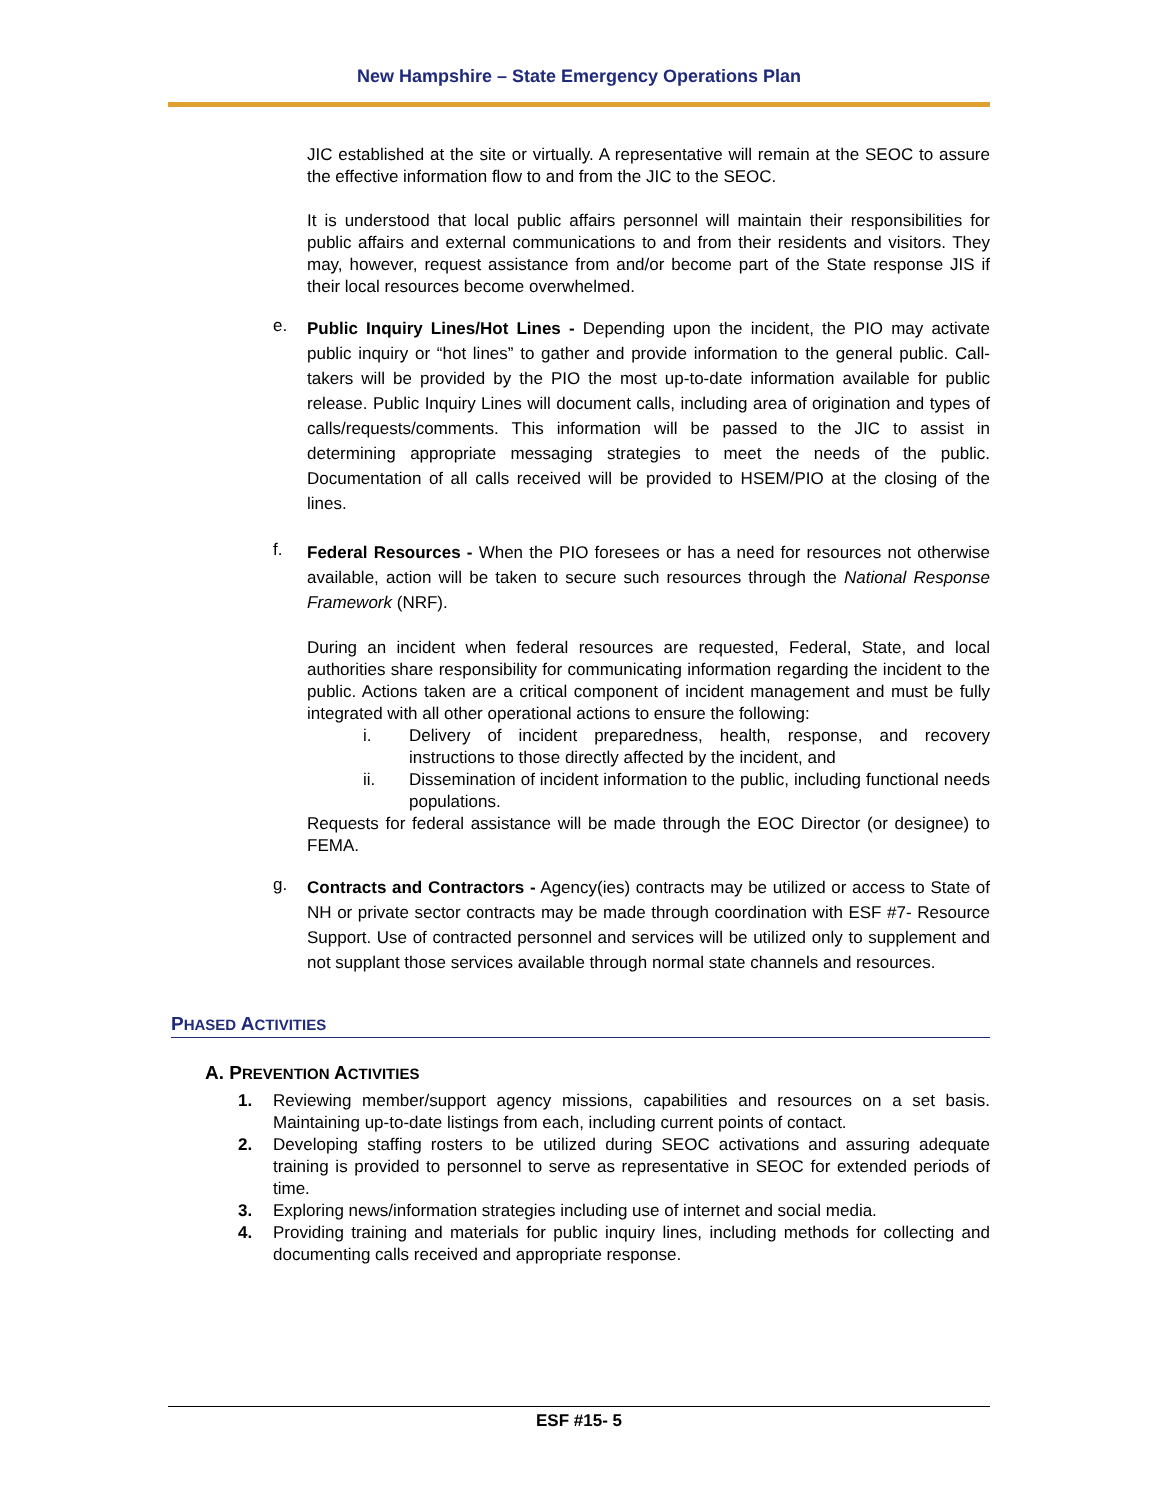New Hampshire – State Emergency Operations Plan
JIC established at the site or virtually. A representative will remain at the SEOC to assure the effective information flow to and from the JIC to the SEOC.
It is understood that local public affairs personnel will maintain their responsibilities for public affairs and external communications to and from their residents and visitors. They may, however, request assistance from and/or become part of the State response JIS if their local resources become overwhelmed.
e.
Public Inquiry Lines/Hot Lines - Depending upon the incident, the PIO may activate public inquiry or “hot lines” to gather and provide information to the general public. Call-takers will be provided by the PIO the most up-to-date information available for public release. Public Inquiry Lines will document calls, including area of origination and types of calls/requests/comments. This information will be passed to the JIC to assist in determining appropriate messaging strategies to meet the needs of the public. Documentation of all calls received will be provided to HSEM/PIO at the closing of the lines.
f.
Federal Resources - When the PIO foresees or has a need for resources not otherwise available, action will be taken to secure such resources through the National Response Framework (NRF).
During an incident when federal resources are requested, Federal, State, and local authorities share responsibility for communicating information regarding the incident to the public. Actions taken are a critical component of incident management and must be fully integrated with all other operational actions to ensure the following:
i. Delivery of incident preparedness, health, response, and recovery instructions to those directly affected by the incident, and
ii. Dissemination of incident information to the public, including functional needs populations.
Requests for federal assistance will be made through the EOC Director (or designee) to FEMA.
g.
Contracts and Contractors - Agency(ies) contracts may be utilized or access to State of NH or private sector contracts may be made through coordination with ESF #7- Resource Support. Use of contracted personnel and services will be utilized only to supplement and not supplant those services available through normal state channels and resources.
PHASED ACTIVITIES
A. PREVENTION ACTIVITIES
1. Reviewing member/support agency missions, capabilities and resources on a set basis. Maintaining up-to-date listings from each, including current points of contact.
2. Developing staffing rosters to be utilized during SEOC activations and assuring adequate training is provided to personnel to serve as representative in SEOC for extended periods of time.
3. Exploring news/information strategies including use of internet and social media.
4. Providing training and materials for public inquiry lines, including methods for collecting and documenting calls received and appropriate response.
ESF #15- 5